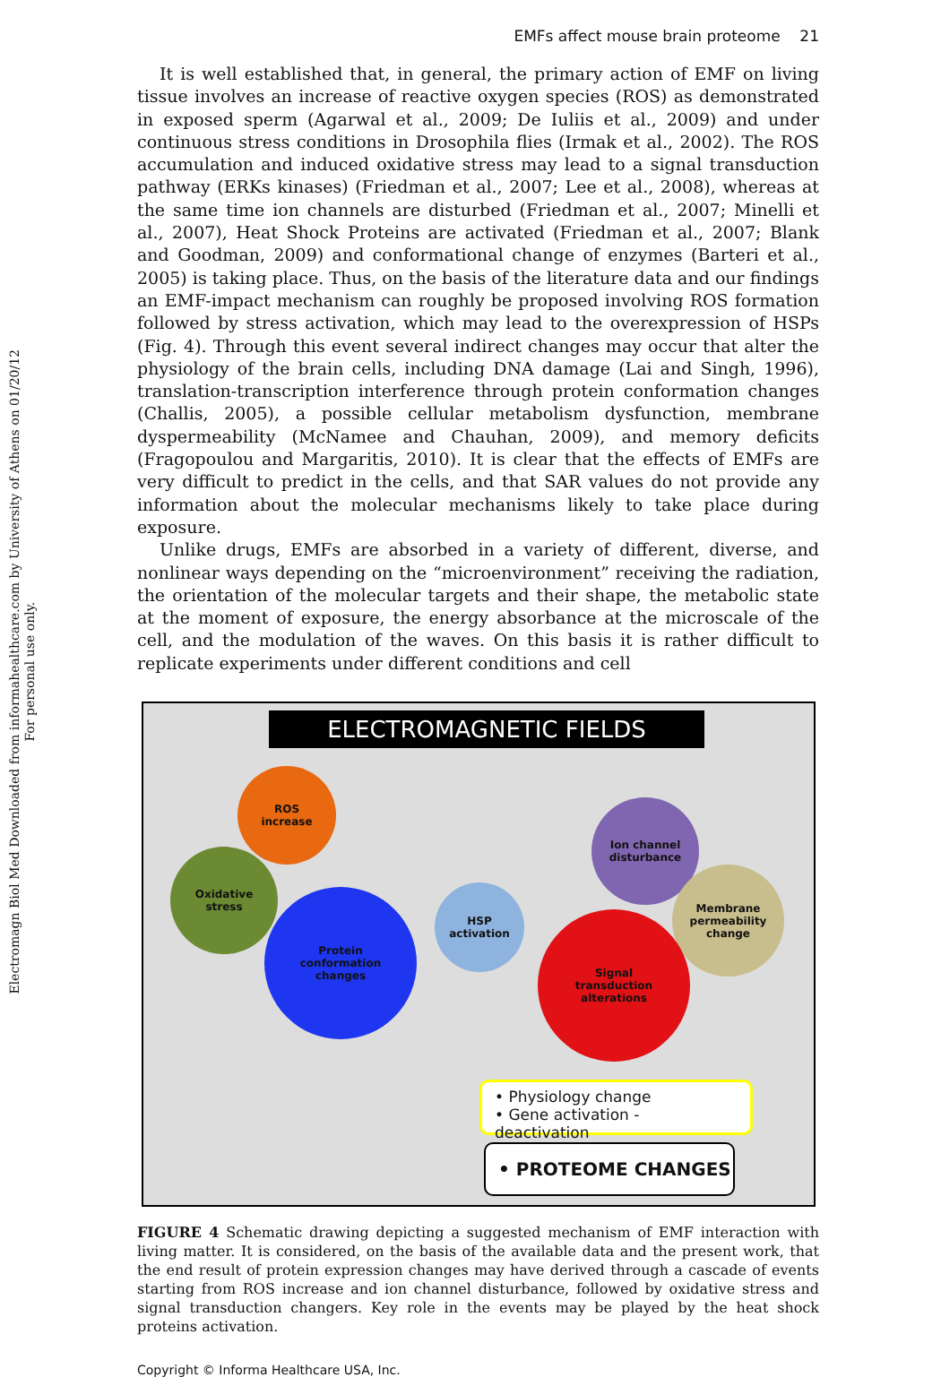Electromagn Biol Med Downloaded from informahealthcare.com by University of Athens on 01/20/12
For personal use only.
EMFs affect mouse brain proteome 21
It is well established that, in general, the primary action of EMF on living tissue involves an increase of reactive oxygen species (ROS) as demonstrated in exposed sperm (Agarwal et al., 2009; De Iuliis et al., 2009) and under continuous stress conditions in Drosophila flies (Irmak et al., 2002). The ROS accumulation and induced oxidative stress may lead to a signal transduction pathway (ERKs kinases) (Friedman et al., 2007; Lee et al., 2008), whereas at the same time ion channels are disturbed (Friedman et al., 2007; Minelli et al., 2007), Heat Shock Proteins are activated (Friedman et al., 2007; Blank and Goodman, 2009) and conformational change of enzymes (Barteri et al., 2005) is taking place. Thus, on the basis of the literature data and our findings an EMF-impact mechanism can roughly be proposed involving ROS formation followed by stress activation, which may lead to the overexpression of HSPs (Fig. 4). Through this event several indirect changes may occur that alter the physiology of the brain cells, including DNA damage (Lai and Singh, 1996), translation-transcription interference through protein conformation changes (Challis, 2005), a possible cellular metabolism dysfunction, membrane dyspermeability (McNamee and Chauhan, 2009), and memory deficits (Fragopoulou and Margaritis, 2010). It is clear that the effects of EMFs are very difficult to predict in the cells, and that SAR values do not provide any information about the molecular mechanisms likely to take place during exposure.
Unlike drugs, EMFs are absorbed in a variety of different, diverse, and nonlinear ways depending on the “microenvironment” receiving the radiation, the orientation of the molecular targets and their shape, the metabolic state at the moment of exposure, the energy absorbance at the microscale of the cell, and the modulation of the waves. On this basis it is rather difficult to replicate experiments under different conditions and cell
ELECTROMAGNETIC FIELDS
ROS
increase
Oxidative
stress
Protein
conformation
changes
HSP
activation
Ion channel
disturbance
Membrane
permeability
change
Signal
transduction
alterations
• Physiology change
• Gene activation - deactivation
• PROTEOME CHANGES
FIGURE 4 Schematic drawing depicting a suggested mechanism of EMF interaction with living matter. It is considered, on the basis of the available data and the present work, that the end result of protein expression changes may have derived through a cascade of events starting from ROS increase and ion channel disturbance, followed by oxidative stress and signal transduction changers. Key role in the events may be played by the heat shock proteins activation.
Copyright © Informa Healthcare USA, Inc.